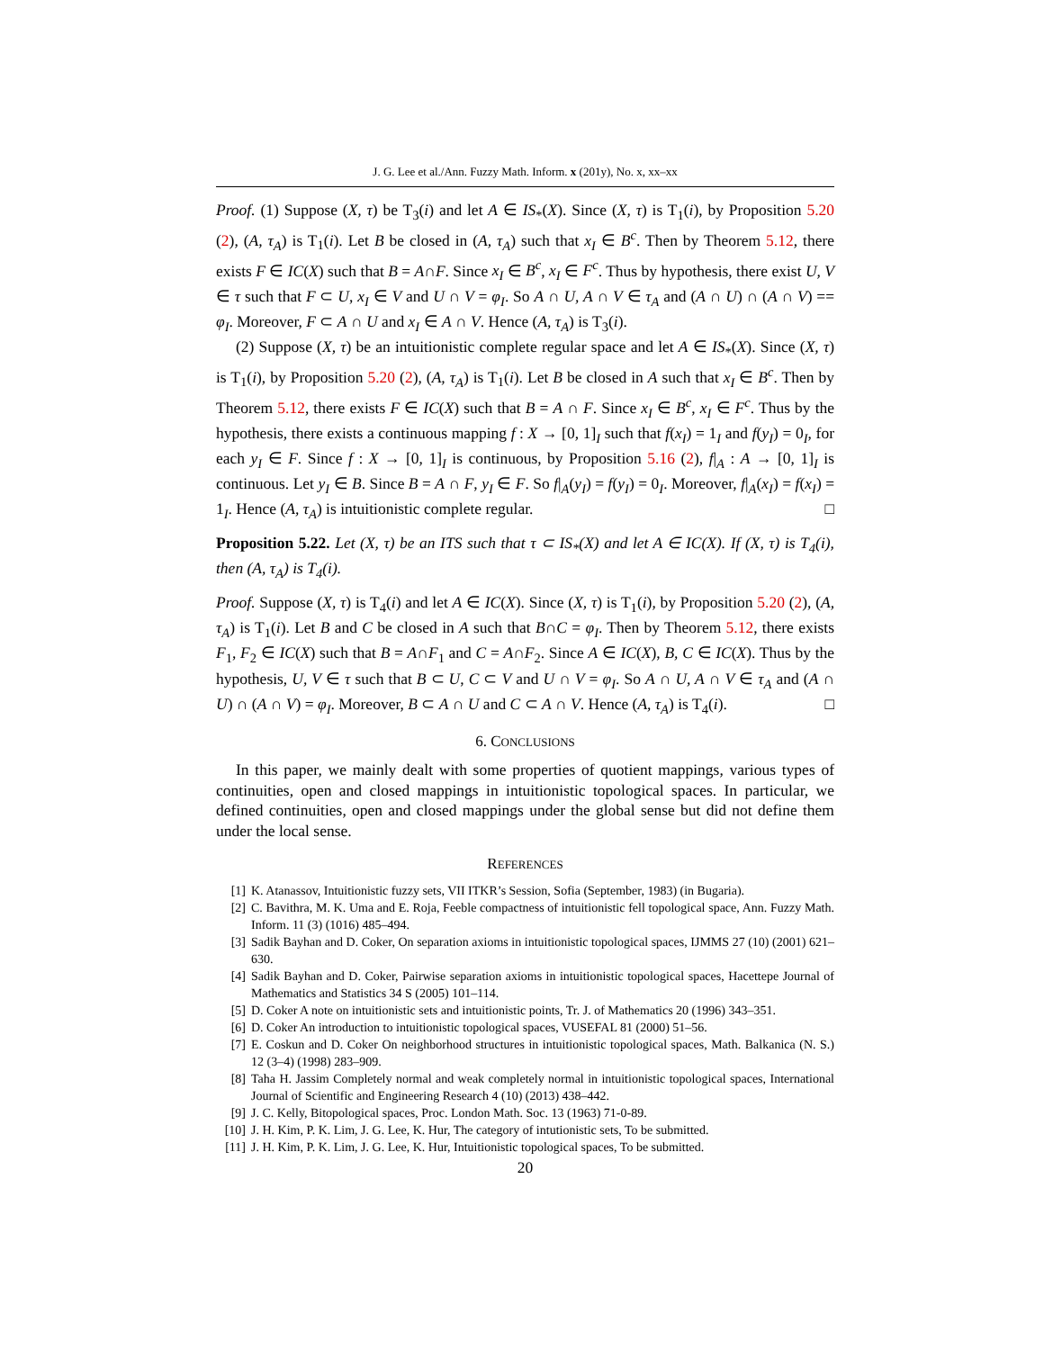J. G. Lee et al./Ann. Fuzzy Math. Inform. x (201y), No. x, xx–xx
Proof. (1) Suppose (X, τ) be T<sub>3</sub>(i) and let A ∈ IS<sub>*</sub>(X). Since (X, τ) is T<sub>1</sub>(i), by Proposition 5.20 (2), (A, τ<sub>A</sub>) is T<sub>1</sub>(i). Let B be closed in (A, τ<sub>A</sub>) such that x<sub>I</sub> ∈ B<sup>c</sup>. Then by Theorem 5.12, there exists F ∈ IC(X) such that B = A∩F. Since x<sub>I</sub> ∈ B<sup>c</sup>, x<sub>I</sub> ∈ F<sup>c</sup>. Thus by hypothesis, there exist U, V ∈ τ such that F ⊂ U, x<sub>I</sub> ∈ V and U ∩ V = φ<sub>I</sub>. So A ∩ U, A ∩ V ∈ τ<sub>A</sub> and (A ∩ U) ∩ (A ∩ V) == φ<sub>I</sub>. Moreover, F ⊂ A ∩ U and x<sub>I</sub> ∈ A ∩ V. Hence (A, τ<sub>A</sub>) is T<sub>3</sub>(i).
(2) Suppose (X, τ) be an intuitionistic complete regular space and let A ∈ IS<sub>*</sub>(X). Since (X, τ) is T<sub>1</sub>(i), by Proposition 5.20 (2), (A, τ<sub>A</sub>) is T<sub>1</sub>(i). Let B be closed in A such that x<sub>I</sub> ∈ B<sup>c</sup>. Then by Theorem 5.12, there exists F ∈ IC(X) such that B = A ∩ F. Since x<sub>I</sub> ∈ B<sup>c</sup>, x<sub>I</sub> ∈ F<sup>c</sup>. Thus by the hypothesis, there exists a continuous mapping f : X → [0, 1]<sub>I</sub> such that f(x<sub>I</sub>) = 1<sub>I</sub> and f(y<sub>I</sub>) = 0<sub>I</sub>, for each y<sub>I</sub> ∈ F. Since f : X → [0, 1]<sub>I</sub> is continuous, by Proposition 5.16 (2), f|<sub>A</sub> : A → [0, 1]<sub>I</sub> is continuous. Let y<sub>I</sub> ∈ B. Since B = A ∩ F, y<sub>I</sub> ∈ F. So f|<sub>A</sub>(y<sub>I</sub>) = f(y<sub>I</sub>) = 0<sub>I</sub>. Moreover, f|<sub>A</sub>(x<sub>I</sub>) = f(x<sub>I</sub>) = 1<sub>I</sub>. Hence (A, τ<sub>A</sub>) is intuitionistic complete regular. □
Proposition 5.22. Let (X, τ) be an ITS such that τ ⊂ IS<sub>*</sub>(X) and let A ∈ IC(X). If (X, τ) is T<sub>4</sub>(i), then (A, τ<sub>A</sub>) is T<sub>4</sub>(i).
Proof. Suppose (X, τ) is T<sub>4</sub>(i) and let A ∈ IC(X). Since (X, τ) is T<sub>1</sub>(i), by Proposition 5.20 (2), (A, τ<sub>A</sub>) is T<sub>1</sub>(i). Let B and C be closed in A such that B∩C = φ<sub>I</sub>. Then by Theorem 5.12, there exists F<sub>1</sub>, F<sub>2</sub> ∈ IC(X) such that B = A∩F<sub>1</sub> and C = A∩F<sub>2</sub>. Since A ∈ IC(X), B, C ∈ IC(X). Thus by the hypothesis, U, V ∈ τ such that B ⊂ U, C ⊂ V and U ∩ V = φ<sub>I</sub>. So A ∩ U, A ∩ V ∈ τ<sub>A</sub> and (A ∩ U) ∩ (A ∩ V) = φ<sub>I</sub>. Moreover, B ⊂ A ∩ U and C ⊂ A ∩ V. Hence (A, τ<sub>A</sub>) is T<sub>4</sub>(i). □
6. CONCLUSIONS
In this paper, we mainly dealt with some properties of quotient mappings, various types of continuities, open and closed mappings in intuitionistic topological spaces. In particular, we defined continuities, open and closed mappings under the global sense but did not define them under the local sense.
REFERENCES
[1] K. Atanassov, Intuitionistic fuzzy sets, VII ITKR’s Session, Sofia (September, 1983) (in Bugaria).
[2] C. Bavithra, M. K. Uma and E. Roja, Feeble compactness of intuitionistic fell topological space, Ann. Fuzzy Math. Inform. 11 (3) (1016) 485–494.
[3] Sadik Bayhan and D. Coker, On separation axioms in intuitionistic topological spaces, IJMMS 27 (10) (2001) 621–630.
[4] Sadik Bayhan and D. Coker, Pairwise separation axioms in intuitionistic topological spaces, Hacettepe Journal of Mathematics and Statistics 34 S (2005) 101–114.
[5] D. Coker A note on intuitionistic sets and intuitionistic points, Tr. J. of Mathematics 20 (1996) 343–351.
[6] D. Coker An introduction to intuitionistic topological spaces, VUSEFAL 81 (2000) 51–56.
[7] E. Coskun and D. Coker On neighborhood structures in intuitionistic topological spaces, Math. Balkanica (N. S.) 12 (3–4) (1998) 283–909.
[8] Taha H. Jassim Completely normal and weak completely normal in intuitionistic topological spaces, International Journal of Scientific and Engineering Research 4 (10) (2013) 438–442.
[9] J. C. Kelly, Bitopological spaces, Proc. London Math. Soc. 13 (1963) 71-0-89.
[10] J. H. Kim, P. K. Lim, J. G. Lee, K. Hur, The category of intutionistic sets, To be submitted.
[11] J. H. Kim, P. K. Lim, J. G. Lee, K. Hur, Intuitionistic topological spaces, To be submitted.
20